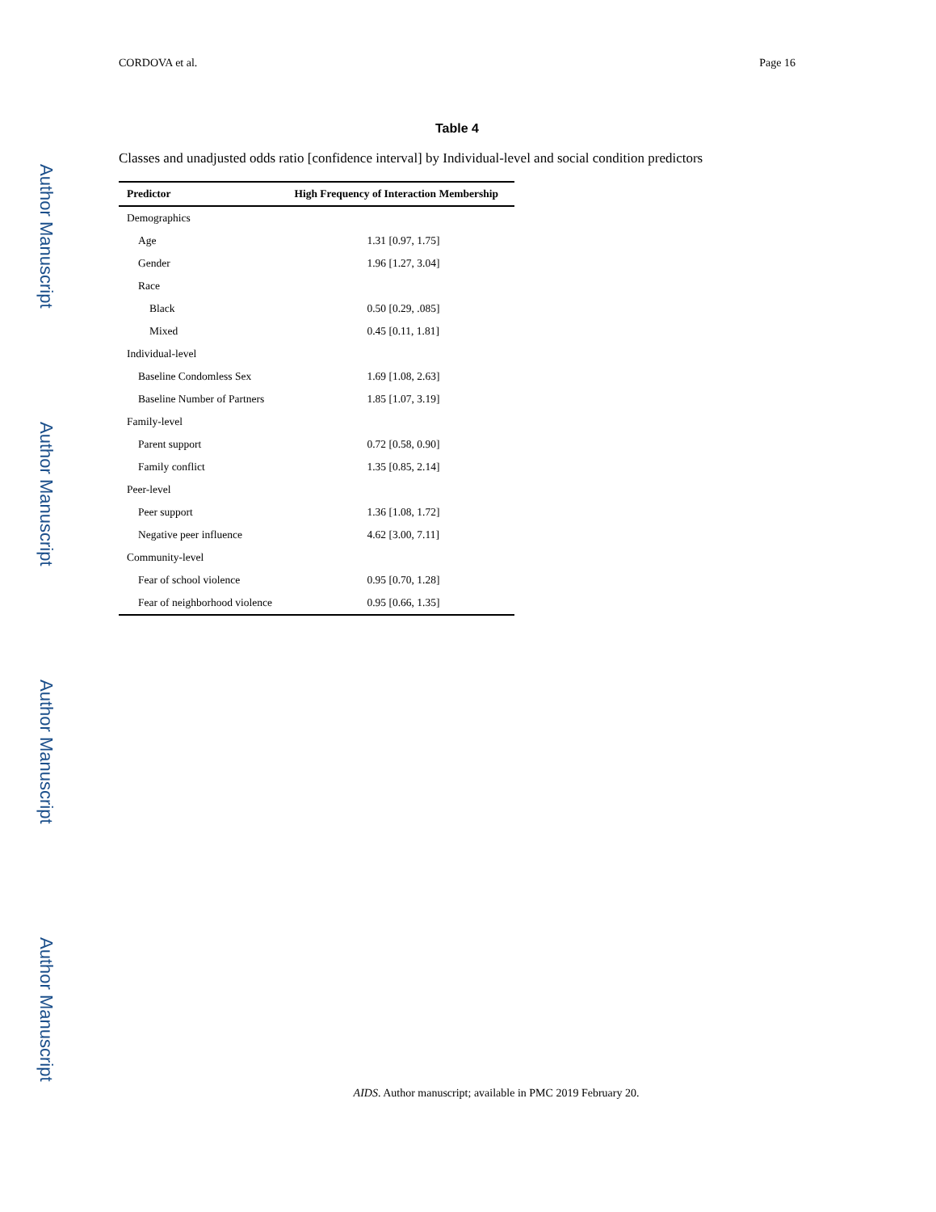Author Manuscript
Author Manuscript
Author Manuscript
Author Manuscript
CORDOVA et al. Page 16
Table 4
Classes and unadjusted odds ratio [confidence interval] by Individual-level and social condition predictors
| Predictor | High Frequency of Interaction Membership |
| --- | --- |
| Demographics | |
| Age | 1.31 [0.97, 1.75] |
| Gender | 1.96 [1.27, 3.04] |
| Race | |
| Black | 0.50 [0.29, .085] |
| Mixed | 0.45 [0.11, 1.81] |
| Individual-level | |
| Baseline Condomless Sex | 1.69 [1.08, 2.63] |
| Baseline Number of Partners | 1.85 [1.07, 3.19] |
| Family-level | |
| Parent support | 0.72 [0.58, 0.90] |
| Family conflict | 1.35 [0.85, 2.14] |
| Peer-level | |
| Peer support | 1.36 [1.08, 1.72] |
| Negative peer influence | 4.62 [3.00, 7.11] |
| Community-level | |
| Fear of school violence | 0.95 [0.70, 1.28] |
| Fear of neighborhood violence | 0.95 [0.66, 1.35] |
AIDS. Author manuscript; available in PMC 2019 February 20.